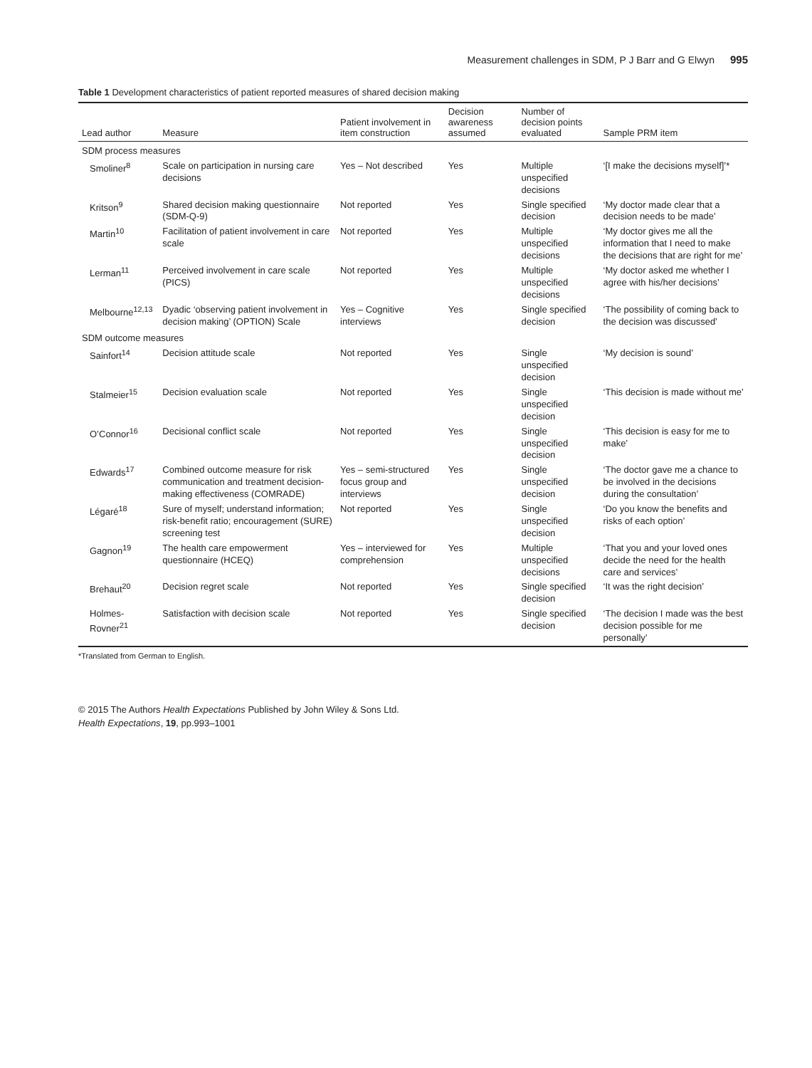Measurement challenges in SDM, P J Barr and G Elwyn 995
Table 1 Development characteristics of patient reported measures of shared decision making
| Lead author | Measure | Patient involvement in item construction | Decision awareness assumed | Number of decision points evaluated | Sample PRM item |
| --- | --- | --- | --- | --- | --- |
| SDM process measures | | | | | |
| Smoliner<sup>8</sup> | Scale on participation in nursing care decisions | Yes – Not described | Yes | Multiple unspecified decisions | ‘[I make the decisions myself]’* |
| Kritson<sup>9</sup> | Shared decision making questionnaire (SDM-Q-9) | Not reported | Yes | Single specified decision | ‘My doctor made clear that a decision needs to be made’ |
| Martin<sup>10</sup> | Facilitation of patient involvement in care scale | Not reported | Yes | Multiple unspecified decisions | ‘My doctor gives me all the information that I need to make the decisions that are right for me’ |
| Lerman<sup>11</sup> | Perceived involvement in care scale (PICS) | Not reported | Yes | Multiple unspecified decisions | ‘My doctor asked me whether I agree with his/her decisions’ |
| Melbourne<sup>12,13</sup> | Dyadic ‘observing patient involvement in decision making’ (OPTION) Scale | Yes – Cognitive interviews | Yes | Single specified decision | ‘The possibility of coming back to the decision was discussed’ |
| SDM outcome measures | | | | | |
| Sainfort<sup>14</sup> | Decision attitude scale | Not reported | Yes | Single unspecified decision | ‘My decision is sound’ |
| Stalmeier<sup>15</sup> | Decision evaluation scale | Not reported | Yes | Single unspecified decision | ‘This decision is made without me’ |
| O’Connor<sup>16</sup> | Decisional conflict scale | Not reported | Yes | Single unspecified decision | ‘This decision is easy for me to make’ |
| Edwards<sup>17</sup> | Combined outcome measure for risk communication and treatment decision-making effectiveness (COMRADE) | Yes – semi-structured focus group and interviews | Yes | Single unspecified decision | ‘The doctor gave me a chance to be involved in the decisions during the consultation’ |
| Légaré<sup>18</sup> | Sure of myself; understand information; risk-benefit ratio; encouragement (SURE) screening test | Not reported | Yes | Single unspecified decision | ‘Do you know the benefits and risks of each option’ |
| Gagnon<sup>19</sup> | The health care empowerment questionnaire (HCEQ) | Yes – interviewed for comprehension | Yes | Multiple unspecified decisions | ‘That you and your loved ones decide the need for the health care and services’ |
| Brehaut<sup>20</sup> | Decision regret scale | Not reported | Yes | Single specified decision | ‘It was the right decision’ |
| Holmes-Rovner<sup>21</sup> | Satisfaction with decision scale | Not reported | Yes | Single specified decision | ‘The decision I made was the best decision possible for me personally’ |
*Translated from German to English.
© 2015 The Authors Health Expectations Published by John Wiley & Sons Ltd.
Health Expectations, 19, pp.993–1001